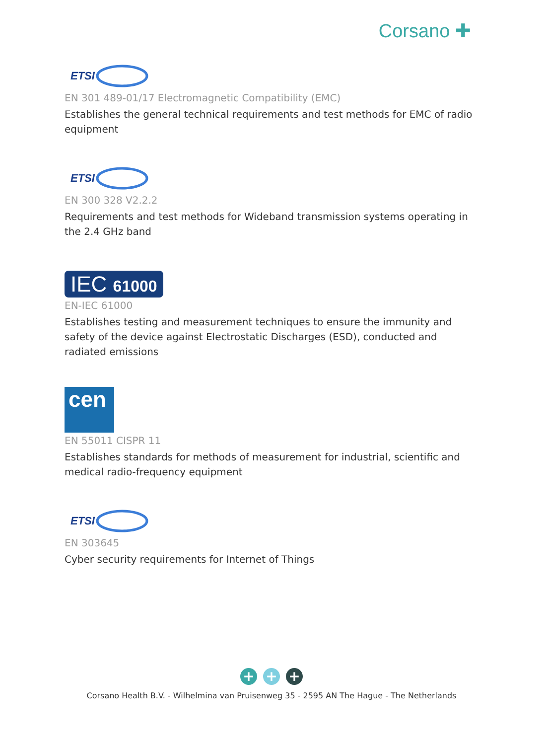Corsano ✚
ETSI
EN 301 489-01/17 Electromagnetic Compatibility (EMC)
Establishes the general technical requirements and test methods for EMC of radio equipment
ETSI
EN 300 328 V2.2.2
Requirements and test methods for Wideband transmission systems operating in the 2.4 GHz band
IEC 61000
EN-IEC 61000
Establishes testing and measurement techniques to ensure the immunity and safety of the device against Electrostatic Discharges (ESD), conducted and radiated emissions
cen
EN 55011 CISPR 11
Establishes standards for methods of measurement for industrial, scientific and medical radio-frequency equipment
ETSI
EN 303645
Cyber security requirements for Internet of Things
+ + +
Corsano Health B.V. - Wilhelmina van Pruisenweg 35 - 2595 AN The Hague - The Netherlands